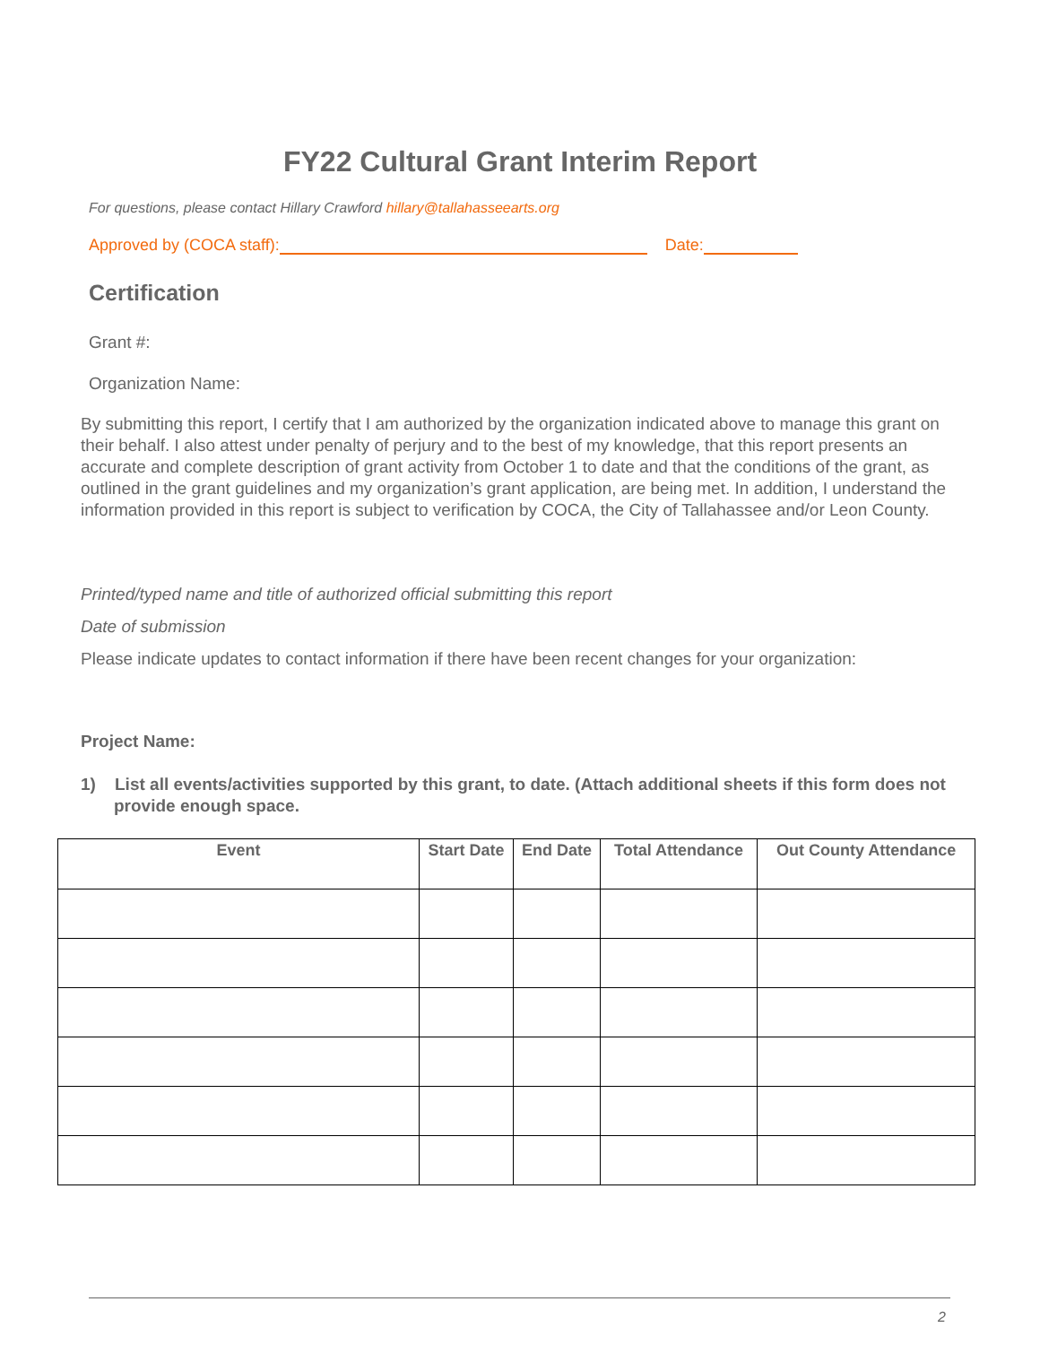FY22 Cultural Grant Interim Report
For questions, please contact Hillary Crawford hillary@tallahasseearts.org
Approved by (COCA staff): Date:
Certification
Grant #:
Organization Name:
By submitting this report, I certify that I am authorized by the organization indicated above to manage this grant on their behalf. I also attest under penalty of perjury and to the best of my knowledge, that this report presents an accurate and complete description of grant activity from October 1 to date and that the conditions of the grant, as outlined in the grant guidelines and my organization’s grant application, are being met. In addition, I understand the information provided in this report is subject to verification by COCA, the City of Tallahassee and/or Leon County.
Printed/typed name and title of authorized official submitting this report
Date of submission
Please indicate updates to contact information if there have been recent changes for your organization:
Project Name:
1) List all events/activities supported by this grant, to date. (Attach additional sheets if this form does not provide enough space.
| Event | Start Date | End Date | Total Attendance | Out County Attendance |
| --- | --- | --- | --- | --- |
2